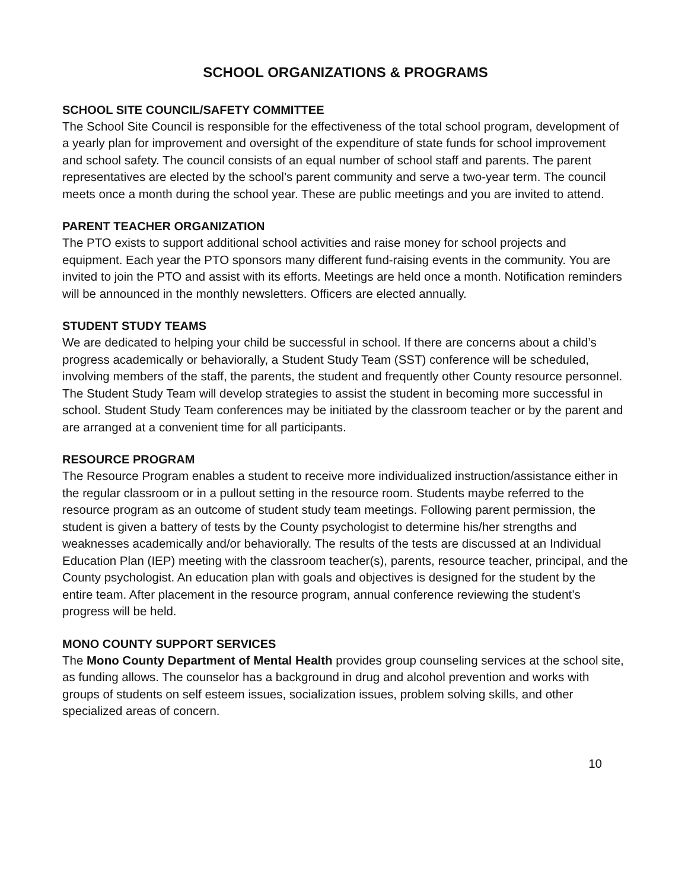SCHOOL ORGANIZATIONS & PROGRAMS
SCHOOL SITE COUNCIL/SAFETY COMMITTEE
The School Site Council is responsible for the effectiveness of the total school program, development of a yearly plan for improvement and oversight of the expenditure of state funds for school improvement and school safety. The council consists of an equal number of school staff and parents. The parent representatives are elected by the school’s parent community and serve a two-year term. The council meets once a month during the school year. These are public meetings and you are invited to attend.
PARENT TEACHER ORGANIZATION
The PTO exists to support additional school activities and raise money for school projects and equipment. Each year the PTO sponsors many different fund-raising events in the community. You are invited to join the PTO and assist with its efforts. Meetings are held once a month. Notification reminders will be announced in the monthly newsletters. Officers are elected annually.
STUDENT STUDY TEAMS
We are dedicated to helping your child be successful in school. If there are concerns about a child’s progress academically or behaviorally, a Student Study Team (SST) conference will be scheduled, involving members of the staff, the parents, the student and frequently other County resource personnel. The Student Study Team will develop strategies to assist the student in becoming more successful in school. Student Study Team conferences may be initiated by the classroom teacher or by the parent and are arranged at a convenient time for all participants.
RESOURCE PROGRAM
The Resource Program enables a student to receive more individualized instruction/assistance either in the regular classroom or in a pullout setting in the resource room. Students maybe referred to the resource program as an outcome of student study team meetings. Following parent permission, the student is given a battery of tests by the County psychologist to determine his/her strengths and weaknesses academically and/or behaviorally. The results of the tests are discussed at an Individual Education Plan (IEP) meeting with the classroom teacher(s), parents, resource teacher, principal, and the County psychologist. An education plan with goals and objectives is designed for the student by the entire team. After placement in the resource program, annual conference reviewing the student’s progress will be held.
MONO COUNTY SUPPORT SERVICES
The Mono County Department of Mental Health provides group counseling services at the school site, as funding allows. The counselor has a background in drug and alcohol prevention and works with groups of students on self esteem issues, socialization issues, problem solving skills, and other specialized areas of concern.
10